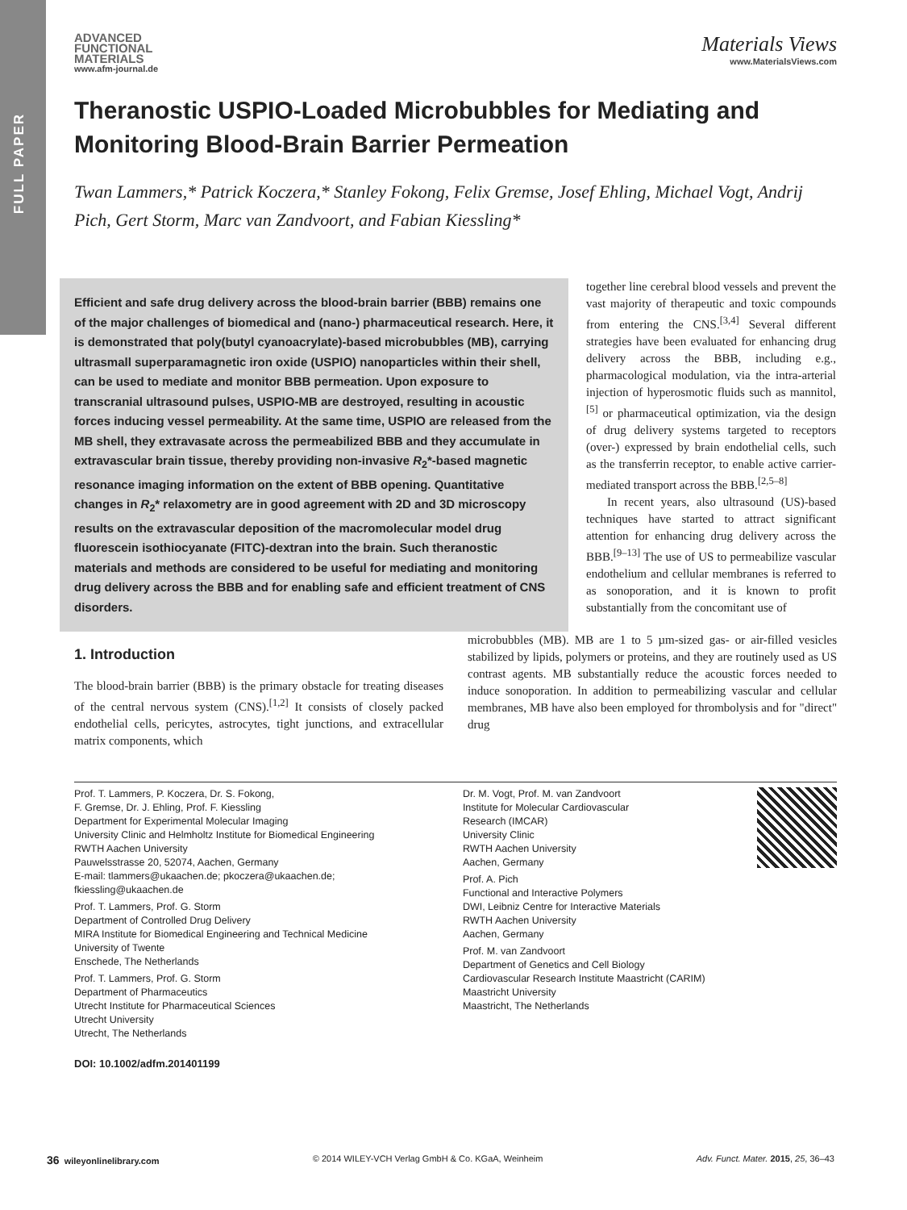FULL PAPER
ADVANCED
FUNCTIONAL
MATERIALS
www.afm-journal.de
Materials Views
www.MaterialsViews.com
Theranostic USPIO-Loaded Microbubbles for Mediating and Monitoring Blood-Brain Barrier Permeation
Twan Lammers,* Patrick Koczera,* Stanley Fokong, Felix Gremse, Josef Ehling, Michael Vogt, Andrij Pich, Gert Storm, Marc van Zandvoort, and Fabian Kiessling*
Efficient and safe drug delivery across the blood-brain barrier (BBB) remains one of the major challenges of biomedical and (nano-) pharmaceutical research. Here, it is demonstrated that poly(butyl cyanoacrylate)-based microbubbles (MB), carrying ultrasmall superparamagnetic iron oxide (USPIO) nanoparticles within their shell, can be used to mediate and monitor BBB permeation. Upon exposure to transcranial ultrasound pulses, USPIO-MB are destroyed, resulting in acoustic forces inducing vessel permeability. At the same time, USPIO are released from the MB shell, they extravasate across the permeabilized BBB and they accumulate in extravascular brain tissue, thereby providing non-invasive R<sub>2</sub>*-based magnetic resonance imaging information on the extent of BBB opening. Quantitative changes in R<sub>2</sub>* relaxometry are in good agreement with 2D and 3D microscopy results on the extravascular deposition of the macromolecular model drug fluorescein isothiocyanate (FITC)-dextran into the brain. Such theranostic materials and methods are considered to be useful for mediating and monitoring drug delivery across the BBB and for enabling safe and efficient treatment of CNS disorders.
together line cerebral blood vessels and prevent the vast majority of therapeutic and toxic compounds from entering the CNS.<sup>[3,4]</sup> Several different strategies have been evaluated for enhancing drug delivery across the BBB, including e.g., pharmacological modulation, via the intra-arterial injection of hyperosmotic fluids such as mannitol,<sup>[5]</sup> or pharmaceutical optimization, via the design of drug delivery systems targeted to receptors (over-) expressed by brain endothelial cells, such as the transferrin receptor, to enable active carrier-mediated transport across the BBB.<sup>[2,5–8]</sup>
In recent years, also ultrasound (US)-based techniques have started to attract significant attention for enhancing drug delivery across the BBB.<sup>[9–13]</sup> The use of US to permeabilize vascular endothelium and cellular membranes is referred to as sonoporation, and it is known to profit substantially from the concomitant use of
1. Introduction
The blood-brain barrier (BBB) is the primary obstacle for treating diseases of the central nervous system (CNS).<sup>[1,2]</sup> It consists of closely packed endothelial cells, pericytes, astrocytes, tight junctions, and extracellular matrix components, which
microbubbles (MB). MB are 1 to 5 µm-sized gas- or air-filled vesicles stabilized by lipids, polymers or proteins, and they are routinely used as US contrast agents. MB substantially reduce the acoustic forces needed to induce sonoporation. In addition to permeabilizing vascular and cellular membranes, MB have also been employed for thrombolysis and for "direct" drug
Prof. T. Lammers, P. Koczera, Dr. S. Fokong,
F. Gremse, Dr. J. Ehling, Prof. F. Kiessling
Department for Experimental Molecular Imaging
University Clinic and Helmholtz Institute for Biomedical Engineering
RWTH Aachen University
Pauwelsstrasse 20, 52074, Aachen, Germany
E-mail: tlammers@ukaachen.de; pkoczera@ukaachen.de;
fkiessling@ukaachen.de
Prof. T. Lammers, Prof. G. Storm
Department of Controlled Drug Delivery
MIRA Institute for Biomedical Engineering and Technical Medicine
University of Twente
Enschede, The Netherlands
Prof. T. Lammers, Prof. G. Storm
Department of Pharmaceutics
Utrecht Institute for Pharmaceutical Sciences
Utrecht University
Utrecht, The Netherlands
DOI: 10.1002/adfm.201401199
Dr. M. Vogt, Prof. M. van Zandvoort
Institute for Molecular Cardiovascular
Research (IMCAR)
University Clinic
RWTH Aachen University
Aachen, Germany
Prof. A. Pich
Functional and Interactive Polymers
DWI, Leibniz Centre for Interactive Materials
RWTH Aachen University
Aachen, Germany
Prof. M. van Zandvoort
Department of Genetics and Cell Biology
Cardiovascular Research Institute Maastricht (CARIM)
Maastricht University
Maastricht, The Netherlands
36 wileyonlinelibrary.com © 2014 WILEY-VCH Verlag GmbH & Co. KGaA, Weinheim Adv. Funct. Mater. 2015, 25, 36–43